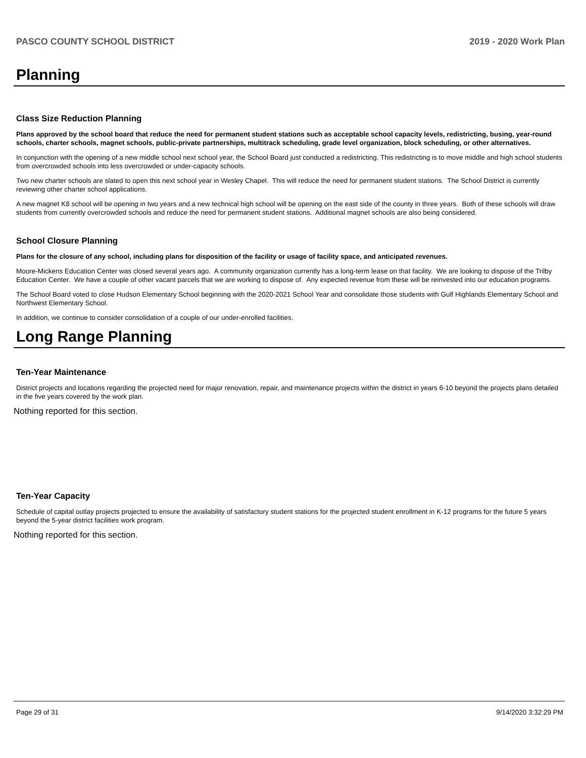PASCO COUNTY SCHOOL DISTRICT 2019 - 2020 Work Plan
Planning
Class Size Reduction Planning
Plans approved by the school board that reduce the need for permanent student stations such as acceptable school capacity levels, redistricting, busing, year-round schools, charter schools, magnet schools, public-private partnerships, multitrack scheduling, grade level organization, block scheduling, or other alternatives.
In conjunction with the opening of a new middle school next school year, the School Board just conducted a redistricting. This redistricting is to move middle and high school students from overcrowded schools into less overcrowded or under-capacity schools.
Two new charter schools are slated to open this next school year in Wesley Chapel. This will reduce the need for permanent student stations. The School District is currently reviewing other charter school applications.
A new magnet K8 school will be opening in two years and a new technical high school will be opening on the east side of the county in three years. Both of these schools will draw students from currently overcrowded schools and reduce the need for permanent student stations. Additional magnet schools are also being considered.
School Closure Planning
Plans for the closure of any school, including plans for disposition of the facility or usage of facility space, and anticipated revenues.
Moore-Mickens Education Center was closed several years ago. A community organization currently has a long-term lease on that facility. We are looking to dispose of the Trilby Education Center. We have a couple of other vacant parcels that we are working to dispose of. Any expected revenue from these will be reinvested into our education programs.
The School Board voted to close Hudson Elementary School beginning with the 2020-2021 School Year and consolidate those students with Gulf Highlands Elementary School and Northwest Elementary School.
In addition, we continue to consider consolidation of a couple of our under-enrolled facilities.
Long Range Planning
Ten-Year Maintenance
District projects and locations regarding the projected need for major renovation, repair, and maintenance projects within the district in years 6-10 beyond the projects plans detailed in the five years covered by the work plan.
Nothing reported for this section.
Ten-Year Capacity
Schedule of capital outlay projects projected to ensure the availability of satisfactory student stations for the projected student enrollment in K-12 programs for the future 5 years beyond the 5-year district facilities work program.
Nothing reported for this section.
Page 29 of 31 9/14/2020 3:32:29 PM